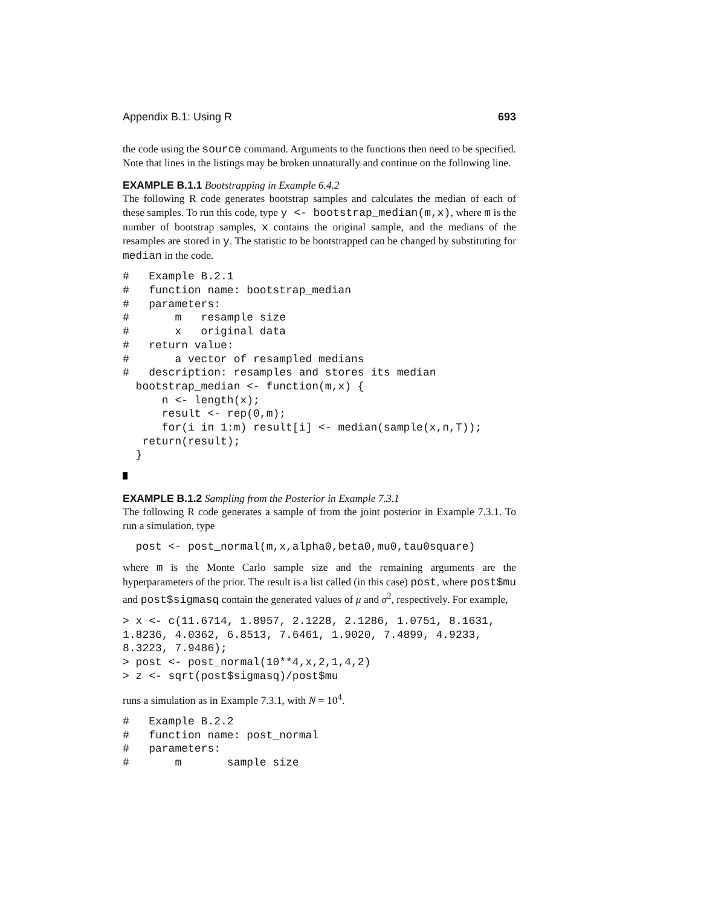Appendix B.1: Using R 693
the code using the source command. Arguments to the functions then need to be specified. Note that lines in the listings may be broken unnaturally and continue on the following line.
EXAMPLE B.1.1 Bootstrapping in Example 6.4.2
The following R code generates bootstrap samples and calculates the median of each of these samples. To run this code, type y <- bootstrap_median(m,x), where m is the number of bootstrap samples, x contains the original sample, and the medians of the resamples are stored in y. The statistic to be bootstrapped can be changed by substituting for median in the code.
#   Example B.2.1
#   function name: bootstrap_median
#   parameters:
#       m   resample size
#       x   original data
#   return value:
#       a vector of resampled medians
#   description: resamples and stores its median
  bootstrap_median <- function(m,x) {
      n <- length(x);
      result <- rep(0,m);
      for(i in 1:m) result[i] <- median(sample(x,n,T));
   return(result);
  }
EXAMPLE B.1.2 Sampling from the Posterior in Example 7.3.1
The following R code generates a sample of from the joint posterior in Example 7.3.1. To run a simulation, type
  post <- post_normal(m,x,alpha0,beta0,mu0,tau0square)
where m is the Monte Carlo sample size and the remaining arguments are the hyperparameters of the prior. The result is a list called (in this case) post, where post$mu and post$sigmasq contain the generated values of μ and σ<sup>2</sup>, respectively. For example,
> x <- c(11.6714, 1.8957, 2.1228, 2.1286, 1.0751, 8.1631,
1.8236, 4.0362, 6.8513, 7.6461, 1.9020, 7.4899, 4.9233,
8.3223, 7.9486);
> post <- post_normal(10**4,x,2,1,4,2)
> z <- sqrt(post$sigmasq)/post$mu
runs a simulation as in Example 7.3.1, with N = 10<sup>4</sup>.
#   Example B.2.2
#   function name: post_normal
#   parameters:
#       m       sample size